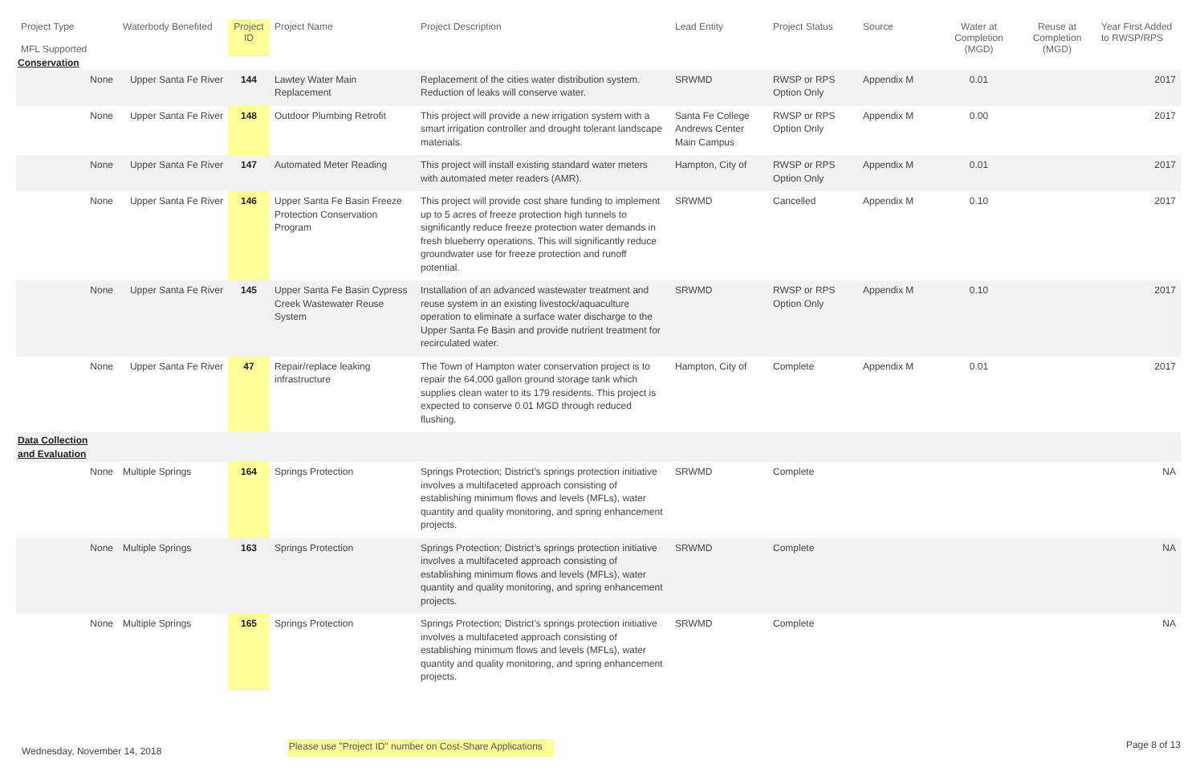| Project Type MFL Supported | Waterbody Benefited | Project ID | Project Name | Project Description | Lead Entity | Project Status | Source | Water at Completion (MGD) | Reuse at Completion (MGD) | Year First Added to RWSP/RPS |
| --- | --- | --- | --- | --- | --- | --- | --- | --- | --- | --- |
| Conservation | | | | | | | | | | |
| None | Upper Santa Fe River | 144 | Lawtey Water Main Replacement | Replacement of the cities water distribution system. Reduction of leaks will conserve water. | SRWMD | RWSP or RPS Option Only | Appendix M | 0.01 | | 2017 |
| None | Upper Santa Fe River | 148 | Outdoor Plumbing Retrofit | This project will provide a new irrigation system with a smart irrigation controller and drought tolerant landscape materials. | Santa Fe College Andrews Center Main Campus | RWSP or RPS Option Only | Appendix M | 0.00 | | 2017 |
| None | Upper Santa Fe River | 147 | Automated Meter Reading | This project will install existing standard water meters with automated meter readers (AMR). | Hampton, City of | RWSP or RPS Option Only | Appendix M | 0.01 | | 2017 |
| None | Upper Santa Fe River | 146 | Upper Santa Fe Basin Freeze Protection Conservation Program | This project will provide cost share funding to implement up to 5 acres of freeze protection high tunnels to significantly reduce freeze protection water demands in fresh blueberry operations. This will significantly reduce groundwater use for freeze protection and runoff potential. | SRWMD | Cancelled | Appendix M | 0.10 | | 2017 |
| None | Upper Santa Fe River | 145 | Upper Santa Fe Basin Cypress Creek Wastewater Reuse System | Installation of an advanced wastewater treatment and reuse system in an existing livestock/aquaculture operation to eliminate a surface water discharge to the Upper Santa Fe Basin and provide nutrient treatment for recirculated water. | SRWMD | RWSP or RPS Option Only | Appendix M | 0.10 | | 2017 |
| None | Upper Santa Fe River | 47 | Repair/replace leaking infrastructure | The Town of Hampton water conservation project is to repair the 64,000 gallon ground storage tank which supplies clean water to its 179 residents. This project is expected to conserve 0.01 MGD through reduced flushing. | Hampton, City of | Complete | Appendix M | 0.01 | | 2017 |
| Data Collection and Evaluation | | | | | | | | | | |
| None | Multiple Springs | 164 | Springs Protection | Springs Protection; District’s springs protection initiative involves a multifaceted approach consisting of establishing minimum flows and levels (MFLs), water quantity and quality monitoring, and spring enhancement projects. | SRWMD | Complete | | | | NA |
| None | Multiple Springs | 163 | Springs Protection | Springs Protection; District’s springs protection initiative involves a multifaceted approach consisting of establishing minimum flows and levels (MFLs), water quantity and quality monitoring, and spring enhancement projects. | SRWMD | Complete | | | | NA |
| None | Multiple Springs | 165 | Springs Protection | Springs Protection; District’s springs protection initiative involves a multifaceted approach consisting of establishing minimum flows and levels (MFLs), water quantity and quality monitoring, and spring enhancement projects. | SRWMD | Complete | | | | NA |
Wednesday, November 14, 2018 Please use "Project ID" number on Cost-Share Applications Page 8 of 13